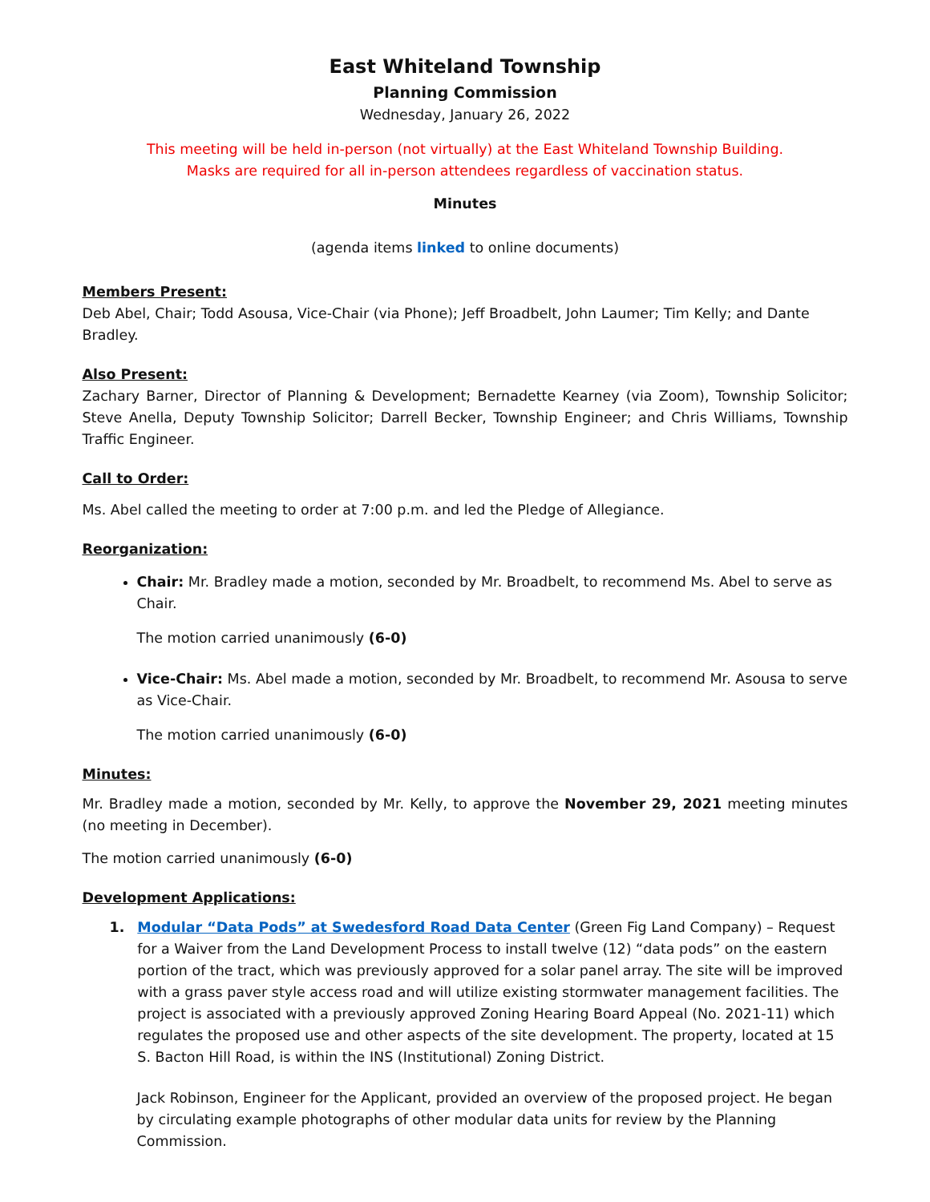East Whiteland Township
Planning Commission
Wednesday, January 26, 2022
This meeting will be held in-person (not virtually) at the East Whiteland Township Building.
Masks are required for all in-person attendees regardless of vaccination status.
Minutes
(agenda items linked to online documents)
Members Present:
Deb Abel, Chair; Todd Asousa, Vice-Chair (via Phone); Jeff Broadbelt, John Laumer; Tim Kelly; and Dante Bradley.
Also Present:
Zachary Barner, Director of Planning & Development; Bernadette Kearney (via Zoom), Township Solicitor; Steve Anella, Deputy Township Solicitor; Darrell Becker, Township Engineer; and Chris Williams, Township Traffic Engineer.
Call to Order:
Ms. Abel called the meeting to order at 7:00 p.m. and led the Pledge of Allegiance.
Reorganization:
Chair: Mr. Bradley made a motion, seconded by Mr. Broadbelt, to recommend Ms. Abel to serve as Chair.
The motion carried unanimously (6-0)
Vice-Chair: Ms. Abel made a motion, seconded by Mr. Broadbelt, to recommend Mr. Asousa to serve as Vice-Chair.
The motion carried unanimously (6-0)
Minutes:
Mr. Bradley made a motion, seconded by Mr. Kelly, to approve the November 29, 2021 meeting minutes (no meeting in December).
The motion carried unanimously (6-0)
Development Applications:
1. Modular “Data Pods” at Swedesford Road Data Center (Green Fig Land Company) – Request for a Waiver from the Land Development Process to install twelve (12) “data pods” on the eastern portion of the tract, which was previously approved for a solar panel array. The site will be improved with a grass paver style access road and will utilize existing stormwater management facilities. The project is associated with a previously approved Zoning Hearing Board Appeal (No. 2021-11) which regulates the proposed use and other aspects of the site development. The property, located at 15 S. Bacton Hill Road, is within the INS (Institutional) Zoning District.
Jack Robinson, Engineer for the Applicant, provided an overview of the proposed project. He began by circulating example photographs of other modular data units for review by the Planning Commission.